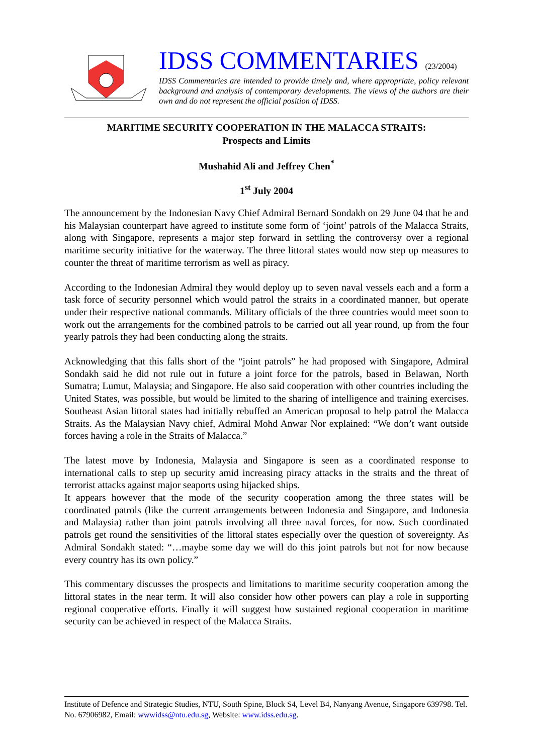IDSS COMMENTARIES (23/2004)
IDSS Commentaries are intended to provide timely and, where appropriate, policy relevant background and analysis of contemporary developments. The views of the authors are their own and do not represent the official position of IDSS.
MARITIME SECURITY COOPERATION IN THE MALACCA STRAITS:
Prospects and Limits
Mushahid Ali and Jeffrey Chen<sup>*</sup>
1<sup>st</sup> July 2004
The announcement by the Indonesian Navy Chief Admiral Bernard Sondakh on 29 June 04 that he and his Malaysian counterpart have agreed to institute some form of ‘joint’ patrols of the Malacca Straits, along with Singapore, represents a major step forward in settling the controversy over a regional maritime security initiative for the waterway. The three littoral states would now step up measures to counter the threat of maritime terrorism as well as piracy.
According to the Indonesian Admiral they would deploy up to seven naval vessels each and a form a task force of security personnel which would patrol the straits in a coordinated manner, but operate under their respective national commands. Military officials of the three countries would meet soon to work out the arrangements for the combined patrols to be carried out all year round, up from the four yearly patrols they had been conducting along the straits.
Acknowledging that this falls short of the “joint patrols” he had proposed with Singapore, Admiral Sondakh said he did not rule out in future a joint force for the patrols, based in Belawan, North Sumatra; Lumut, Malaysia; and Singapore. He also said cooperation with other countries including the United States, was possible, but would be limited to the sharing of intelligence and training exercises. Southeast Asian littoral states had initially rebuffed an American proposal to help patrol the Malacca Straits. As the Malaysian Navy chief, Admiral Mohd Anwar Nor explained: “We don’t want outside forces having a role in the Straits of Malacca.”
The latest move by Indonesia, Malaysia and Singapore is seen as a coordinated response to international calls to step up security amid increasing piracy attacks in the straits and the threat of terrorist attacks against major seaports using hijacked ships.
It appears however that the mode of the security cooperation among the three states will be coordinated patrols (like the current arrangements between Indonesia and Singapore, and Indonesia and Malaysia) rather than joint patrols involving all three naval forces, for now. Such coordinated patrols get round the sensitivities of the littoral states especially over the question of sovereignty. As Admiral Sondakh stated: “…maybe some day we will do this joint patrols but not for now because every country has its own policy.”
This commentary discusses the prospects and limitations to maritime security cooperation among the littoral states in the near term. It will also consider how other powers can play a role in supporting regional cooperative efforts. Finally it will suggest how sustained regional cooperation in maritime security can be achieved in respect of the Malacca Straits.
Institute of Defence and Strategic Studies, NTU, South Spine, Block S4, Level B4, Nanyang Avenue, Singapore 639798. Tel. No. 67906982, Email: wwwidss@ntu.edu.sg, Website: www.idss.edu.sg.